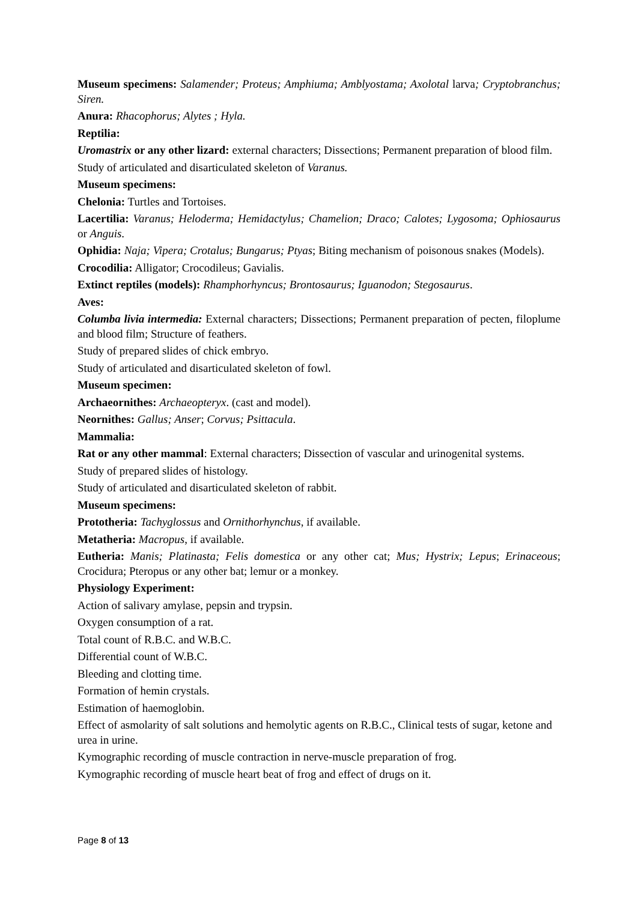Museum specimens: Salamender; Proteus; Amphiuma; Amblyostama; Axolotal larva; Cryptobranchus; Siren.
Anura: Rhacophorus; Alytes ; Hyla.
Reptilia:
Uromastrix or any other lizard: external characters; Dissections; Permanent preparation of blood film.
Study of articulated and disarticulated skeleton of Varanus.
Museum specimens:
Chelonia: Turtles and Tortoises.
Lacertilia: Varanus; Heloderma; Hemidactylus; Chamelion; Draco; Calotes; Lygosoma; Ophiosaurus or Anguis.
Ophidia: Naja; Vipera; Crotalus; Bungarus; Ptyas; Biting mechanism of poisonous snakes (Models).
Crocodilia: Alligator; Crocodileus; Gavialis.
Extinct reptiles (models): Rhamphorhyncus; Brontosaurus; Iguanodon; Stegosaurus.
Aves:
Columba livia intermedia: External characters; Dissections; Permanent preparation of pecten, filoplume and blood film; Structure of feathers.
Study of prepared slides of chick embryo.
Study of articulated and disarticulated skeleton of fowl.
Museum specimen:
Archaeornithes: Archaeopteryx. (cast and model).
Neornithes: Gallus; Anser; Corvus; Psittacula.
Mammalia:
Rat or any other mammal: External characters; Dissection of vascular and urinogenital systems.
Study of prepared slides of histology.
Study of articulated and disarticulated skeleton of rabbit.
Museum specimens:
Prototheria: Tachyglossus and Ornithorhynchus, if available.
Metatheria: Macropus, if available.
Eutheria: Manis; Platinasta; Felis domestica or any other cat; Mus; Hystrix; Lepus; Erinaceous; Crocidura; Pteropus or any other bat; lemur or a monkey.
Physiology Experiment:
Action of salivary amylase, pepsin and trypsin.
Oxygen consumption of a rat.
Total count of R.B.C. and W.B.C.
Differential count of W.B.C.
Bleeding and clotting time.
Formation of hemin crystals.
Estimation of haemoglobin.
Effect of asmolarity of salt solutions and hemolytic agents on R.B.C., Clinical tests of sugar, ketone and urea in urine.
Kymographic recording of muscle contraction in nerve-muscle preparation of frog.
Kymographic recording of muscle heart beat of frog and effect of drugs on it.
Page 8 of 13